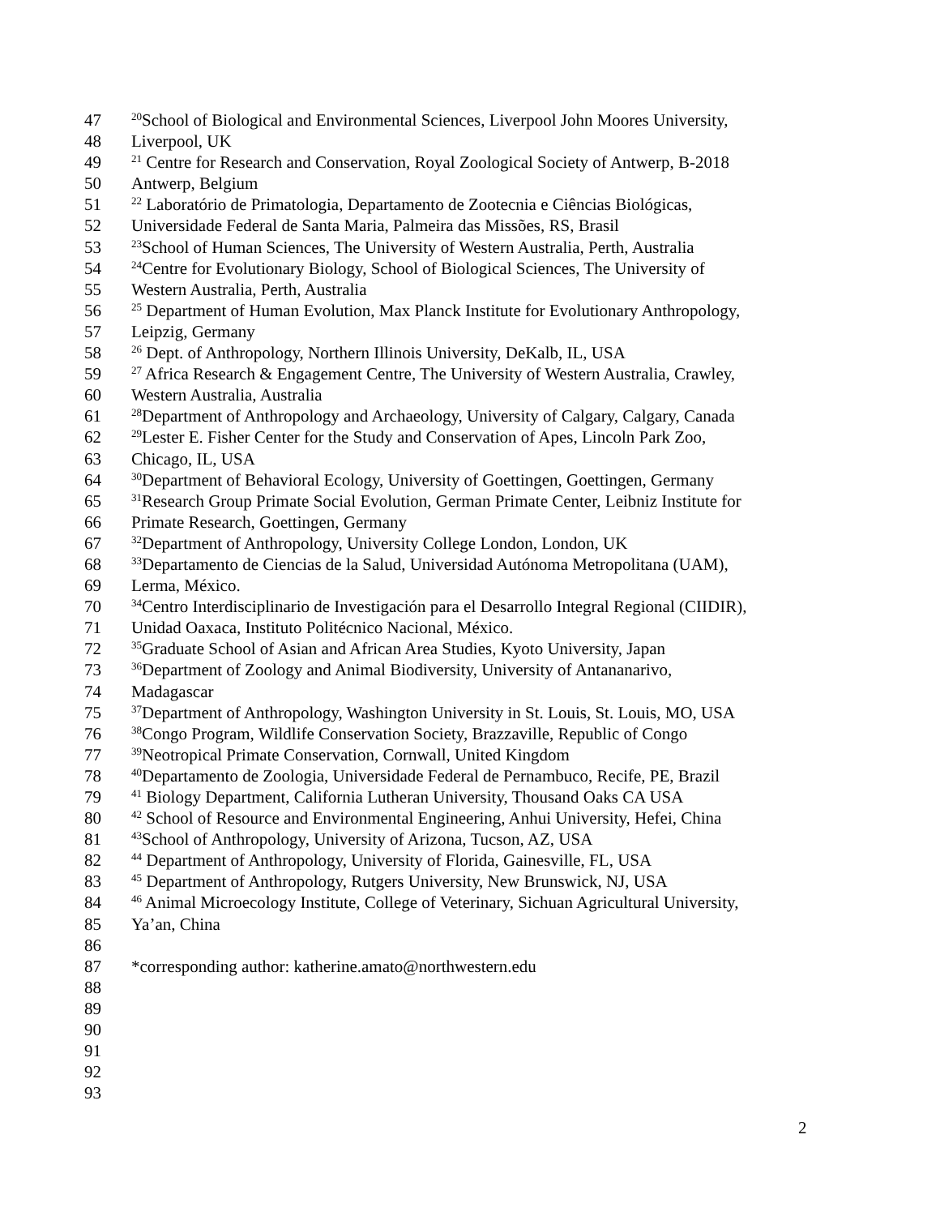47<sup>20</sup>School of Biological and Environmental Sciences, Liverpool John Moores University,
48 Liverpool, UK
49<sup>21</sup> Centre for Research and Conservation, Royal Zoological Society of Antwerp, B-2018
50 Antwerp, Belgium
51<sup>22</sup> Laboratório de Primatologia, Departamento de Zootecnia e Ciências Biológicas,
52 Universidade Federal de Santa Maria, Palmeira das Missões, RS, Brasil
53<sup>23</sup>School of Human Sciences, The University of Western Australia, Perth, Australia
54<sup>24</sup>Centre for Evolutionary Biology, School of Biological Sciences, The University of
55 Western Australia, Perth, Australia
56<sup>25</sup> Department of Human Evolution, Max Planck Institute for Evolutionary Anthropology,
57 Leipzig, Germany
58<sup>26</sup> Dept. of Anthropology, Northern Illinois University, DeKalb, IL, USA
59<sup>27</sup> Africa Research & Engagement Centre, The University of Western Australia, Crawley,
60 Western Australia, Australia
61<sup>28</sup>Department of Anthropology and Archaeology, University of Calgary, Calgary, Canada
62<sup>29</sup>Lester E. Fisher Center for the Study and Conservation of Apes, Lincoln Park Zoo,
63 Chicago, IL, USA
64<sup>30</sup>Department of Behavioral Ecology, University of Goettingen, Goettingen, Germany
65<sup>31</sup>Research Group Primate Social Evolution, German Primate Center, Leibniz Institute for
66 Primate Research, Goettingen, Germany
67<sup>32</sup>Department of Anthropology, University College London, London, UK
68<sup>33</sup>Departamento de Ciencias de la Salud, Universidad Autónoma Metropolitana (UAM),
69 Lerma, México.
70<sup>34</sup>Centro Interdisciplinario de Investigación para el Desarrollo Integral Regional (CIIDIR),
71 Unidad Oaxaca, Instituto Politécnico Nacional, México.
72<sup>35</sup>Graduate School of Asian and African Area Studies, Kyoto University, Japan
73<sup>36</sup>Department of Zoology and Animal Biodiversity, University of Antananarivo,
74 Madagascar
75<sup>37</sup>Department of Anthropology, Washington University in St. Louis, St. Louis, MO, USA
76<sup>38</sup>Congo Program, Wildlife Conservation Society, Brazzaville, Republic of Congo
77<sup>39</sup>Neotropical Primate Conservation, Cornwall, United Kingdom
78<sup>40</sup>Departamento de Zoologia, Universidade Federal de Pernambuco, Recife, PE, Brazil
79<sup>41</sup> Biology Department, California Lutheran University, Thousand Oaks CA USA
80<sup>42</sup> School of Resource and Environmental Engineering, Anhui University, Hefei, China
81<sup>43</sup>School of Anthropology, University of Arizona, Tucson, AZ, USA
82<sup>44</sup> Department of Anthropology, University of Florida, Gainesville, FL, USA
83<sup>45</sup> Department of Anthropology, Rutgers University, New Brunswick, NJ, USA
84<sup>46</sup> Animal Microecology Institute, College of Veterinary, Sichuan Agricultural University,
85 Ya’an, China
86
87 *corresponding author: katherine.amato@northwestern.edu
88
89
90
91
92
93
2